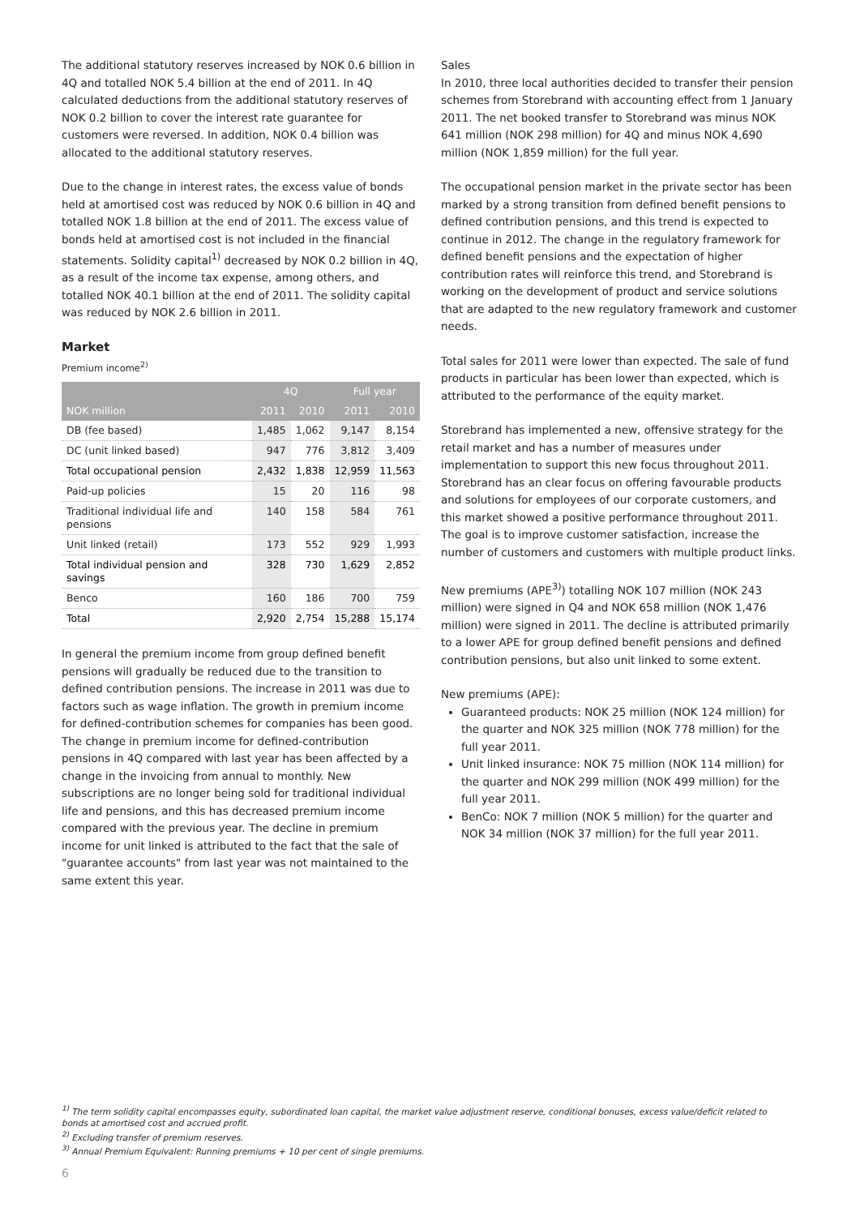The additional statutory reserves increased by NOK 0.6 billion in 4Q and totalled NOK 5.4 billion at the end of 2011. In 4Q calculated deductions from the additional statutory reserves of NOK 0.2 billion to cover the interest rate guarantee for customers were reversed. In addition, NOK 0.4 billion was allocated to the additional statutory reserves.
Due to the change in interest rates, the excess value of bonds held at amortised cost was reduced by NOK 0.6 billion in 4Q and totalled NOK 1.8 billion at the end of 2011. The excess value of bonds held at amortised cost is not included in the financial statements. Solidity capital<sup>1)</sup> decreased by NOK 0.2 billion in 4Q, as a result of the income tax expense, among others, and totalled NOK 40.1 billion at the end of 2011. The solidity capital was reduced by NOK 2.6 billion in 2011.
Market
Premium income<sup>2)</sup>
| | 4Q | | Full year | |
| --- | --- | --- | --- | --- |
| NOK million | 2011 | 2010 | 2011 | 2010 |
| DB (fee based) | 1,485 | 1,062 | 9,147 | 8,154 |
| DC (unit linked based) | 947 | 776 | 3,812 | 3,409 |
| Total occupational pension | 2,432 | 1,838 | 12,959 | 11,563 |
| Paid-up policies | 15 | 20 | 116 | 98 |
| Traditional individual life and pensions | 140 | 158 | 584 | 761 |
| Unit linked (retail) | 173 | 552 | 929 | 1,993 |
| Total individual pension and savings | 328 | 730 | 1,629 | 2,852 |
| Benco | 160 | 186 | 700 | 759 |
| Total | 2,920 | 2,754 | 15,288 | 15,174 |
In general the premium income from group defined benefit pensions will gradually be reduced due to the transition to defined contribution pensions. The increase in 2011 was due to factors such as wage inflation. The growth in premium income for defined-contribution schemes for companies has been good. The change in premium income for defined-contribution pensions in 4Q compared with last year has been affected by a change in the invoicing from annual to monthly. New subscriptions are no longer being sold for traditional individual life and pensions, and this has decreased premium income compared with the previous year. The decline in premium income for unit linked is attributed to the fact that the sale of "guarantee accounts" from last year was not maintained to the same extent this year.
Sales
In 2010, three local authorities decided to transfer their pension schemes from Storebrand with accounting effect from 1 January 2011. The net booked transfer to Storebrand was minus NOK 641 million (NOK 298 million) for 4Q and minus NOK 4,690 million (NOK 1,859 million) for the full year.
The occupational pension market in the private sector has been marked by a strong transition from defined benefit pensions to defined contribution pensions, and this trend is expected to continue in 2012. The change in the regulatory framework for defined benefit pensions and the expectation of higher contribution rates will reinforce this trend, and Storebrand is working on the development of product and service solutions that are adapted to the new regulatory framework and customer needs.
Total sales for 2011 were lower than expected. The sale of fund products in particular has been lower than expected, which is attributed to the performance of the equity market.
Storebrand has implemented a new, offensive strategy for the retail market and has a number of measures under implementation to support this new focus throughout 2011. Storebrand has an clear focus on offering favourable products and solutions for employees of our corporate customers, and this market showed a positive performance throughout 2011. The goal is to improve customer satisfaction, increase the number of customers and customers with multiple product links.
New premiums (APE<sup>3)</sup>) totalling NOK 107 million (NOK 243 million) were signed in Q4 and NOK 658 million (NOK 1,476 million) were signed in 2011. The decline is attributed primarily to a lower APE for group defined benefit pensions and defined contribution pensions, but also unit linked to some extent.
New premiums (APE):
Guaranteed products: NOK 25 million (NOK 124 million) for the quarter and NOK 325 million (NOK 778 million) for the full year 2011.
Unit linked insurance: NOK 75 million (NOK 114 million) for the quarter and NOK 299 million (NOK 499 million) for the full year 2011.
BenCo: NOK 7 million (NOK 5 million) for the quarter and NOK 34 million (NOK 37 million) for the full year 2011.
<sup>1)</sup> The term solidity capital encompasses equity, subordinated loan capital, the market value adjustment reserve, conditional bonuses, excess value/deficit related to bonds at amortised cost and accrued profit.
<sup>2)</sup> Excluding transfer of premium reserves.
<sup>3)</sup> Annual Premium Equivalent: Running premiums + 10 per cent of single premiums.
6